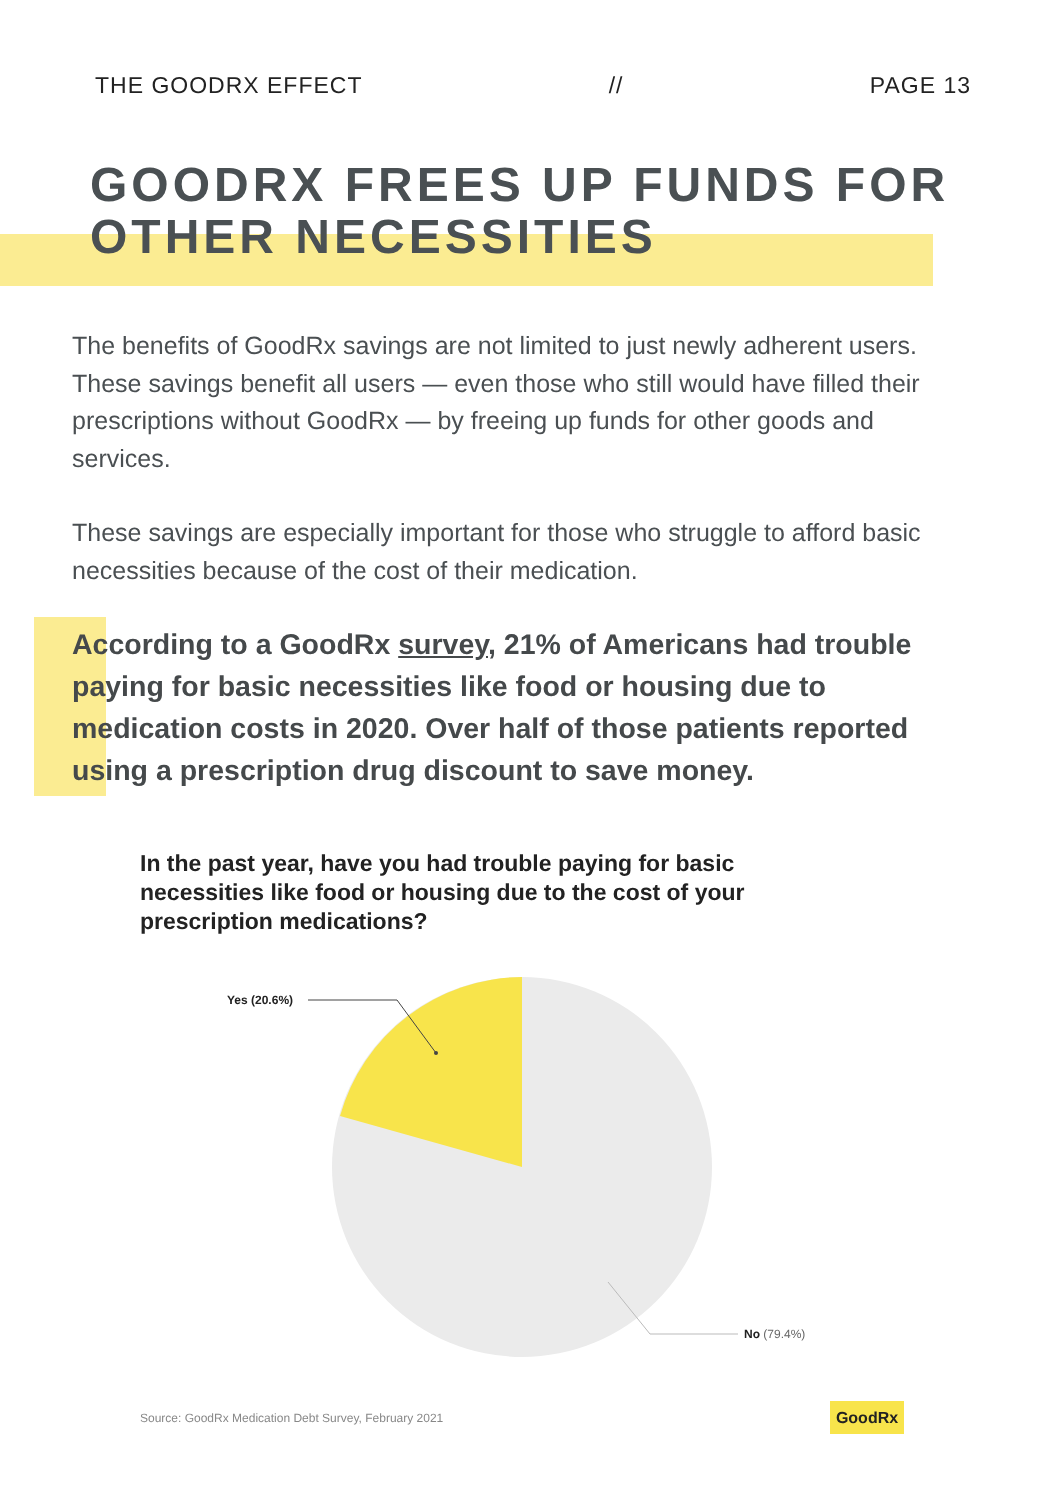THE GOODRX EFFECT // PAGE 13
GOODRX FREES UP FUNDS FOR OTHER NECESSITIES
The benefits of GoodRx savings are not limited to just newly adherent users. These savings benefit all users — even those who still would have filled their prescriptions without GoodRx — by freeing up funds for other goods and services.
These savings are especially important for those who struggle to afford basic necessities because of the cost of their medication.
According to a GoodRx survey, 21% of Americans had trouble paying for basic necessities like food or housing due to medication costs in 2020. Over half of those patients reported using a prescription drug discount to save money.
In the past year, have you had trouble paying for basic necessities like food or housing due to the cost of your prescription medications?
Yes (20.6%)
No (79.4%)
Source: GoodRx Medication Debt Survey, February 2021
GoodRx